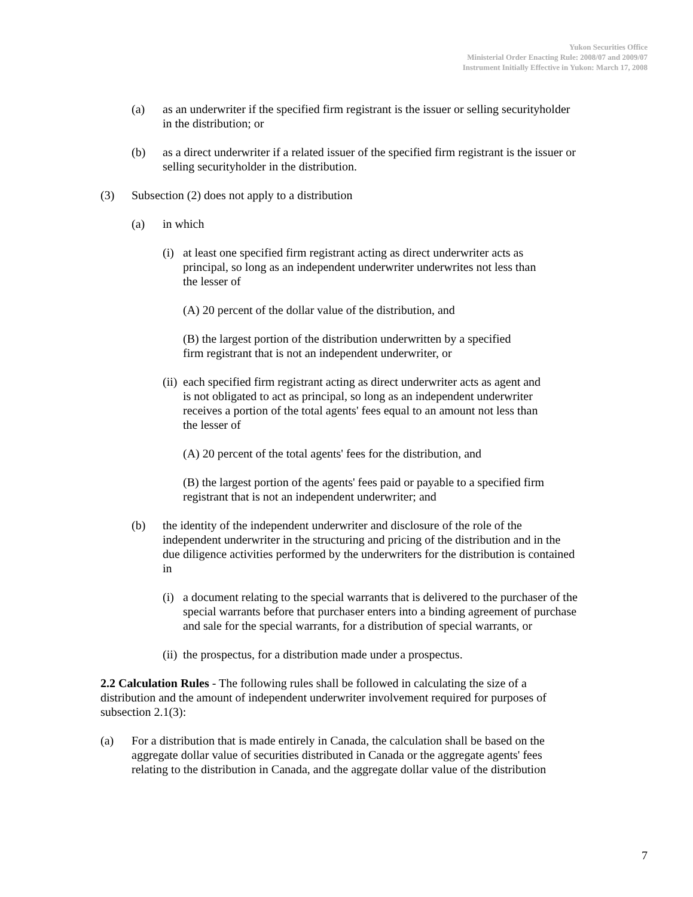Yukon Securities Office
Ministerial Order Enacting Rule: 2008/07 and 2009/07
Instrument Initially Effective in Yukon: March 17, 2008
(a) as an underwriter if the specified firm registrant is the issuer or selling securityholder in the distribution; or
(b) as a direct underwriter if a related issuer of the specified firm registrant is the issuer or selling securityholder in the distribution.
(3) Subsection (2) does not apply to a distribution
(a) in which
(i) at least one specified firm registrant acting as direct underwriter acts as principal, so long as an independent underwriter underwrites not less than the lesser of
(A) 20 percent of the dollar value of the distribution, and
(B) the largest portion of the distribution underwritten by a specified
firm registrant that is not an independent underwriter, or
(ii) each specified firm registrant acting as direct underwriter acts as agent and is not obligated to act as principal, so long as an independent underwriter receives a portion of the total agents' fees equal to an amount not less than the lesser of
(A) 20 percent of the total agents' fees for the distribution, and
(B) the largest portion of the agents' fees paid or payable to a specified firm registrant that is not an independent underwriter; and
(b) the identity of the independent underwriter and disclosure of the role of the independent underwriter in the structuring and pricing of the distribution and in the due diligence activities performed by the underwriters for the distribution is contained in
(i) a document relating to the special warrants that is delivered to the purchaser of the special warrants before that purchaser enters into a binding agreement of purchase and sale for the special warrants, for a distribution of special warrants, or
(ii) the prospectus, for a distribution made under a prospectus.
2.2 Calculation Rules - The following rules shall be followed in calculating the size of a distribution and the amount of independent underwriter involvement required for purposes of subsection 2.1(3):
(a) For a distribution that is made entirely in Canada, the calculation shall be based on the aggregate dollar value of securities distributed in Canada or the aggregate agents' fees relating to the distribution in Canada, and the aggregate dollar value of the distribution
7